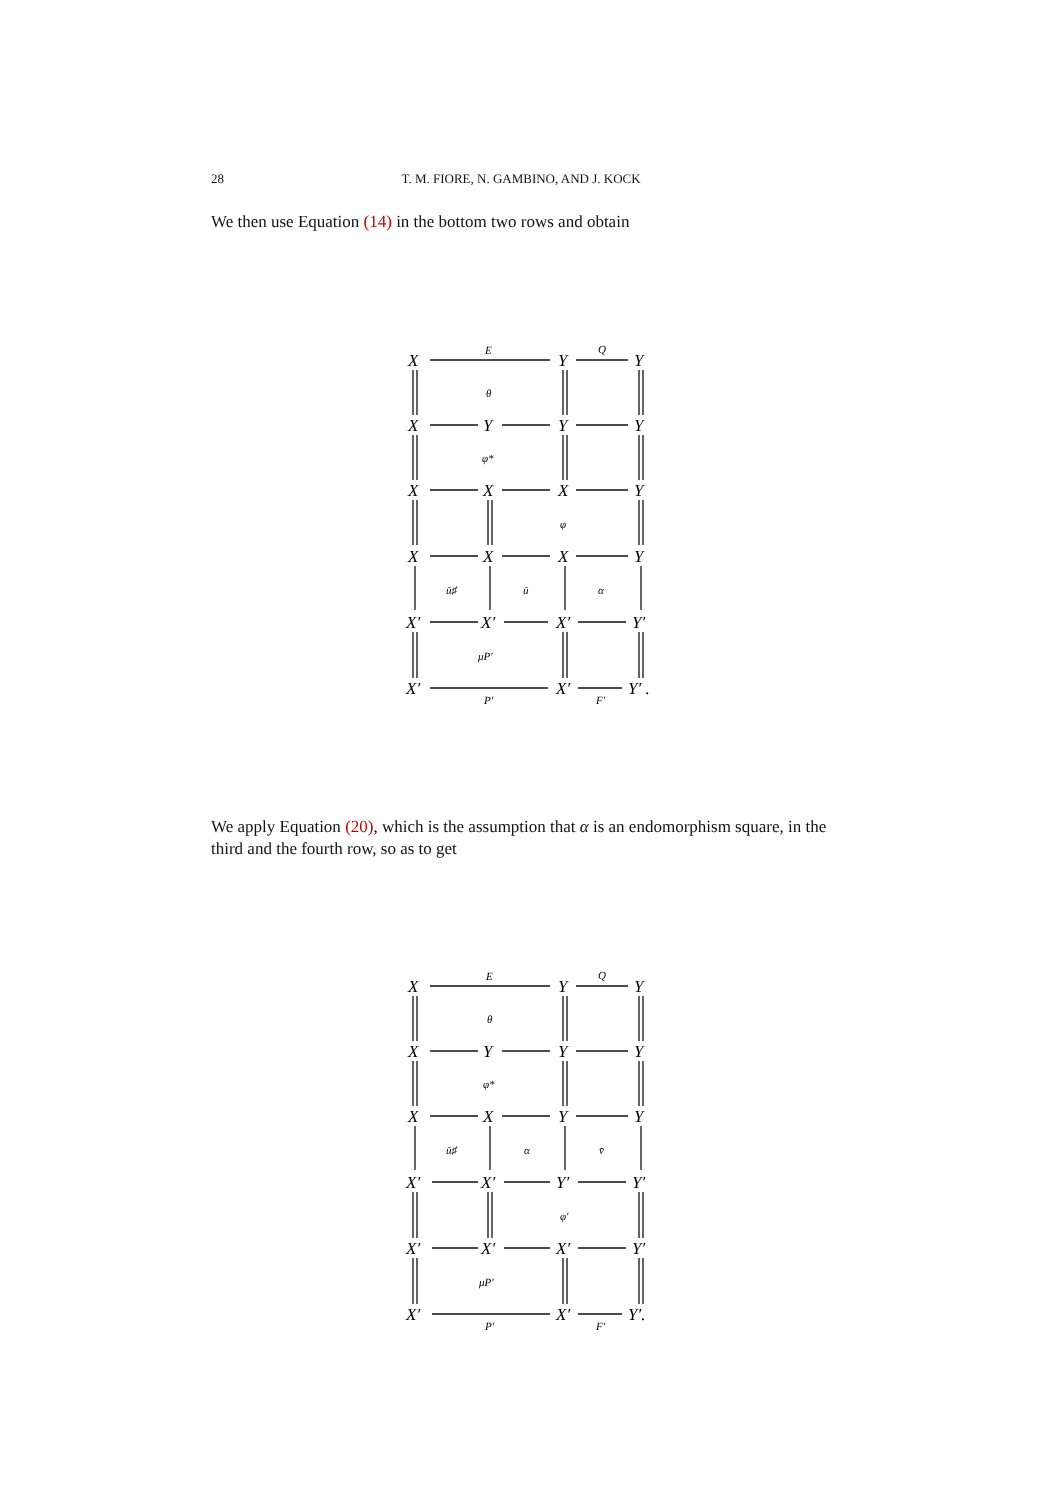28
T. M. FIORE, N. GAMBINO, AND J. KOCK
We then use Equation (14) in the bottom two rows and obtain
X
Y
Y
X
Y
Y
Y
X
X
X
Y
X
X
X
Y
X′
X′
X′
Y′
X′
X′
Y′ .
E
Q
θ
φ*
φ
ū♯
ū
α
μP′
P′
F′
We apply Equation (20), which is the assumption that α is an endomorphism square, in the third and the fourth row, so as to get
X
Y
Y
X
Y
Y
Y
X
X
Y
Y
X′
X′
Y′
Y′
X′
X′
X′
Y′
X′
X′
Y′.
E
Q
θ
φ*
ū♯
α
v̄
φ′
μP′
P′
F′